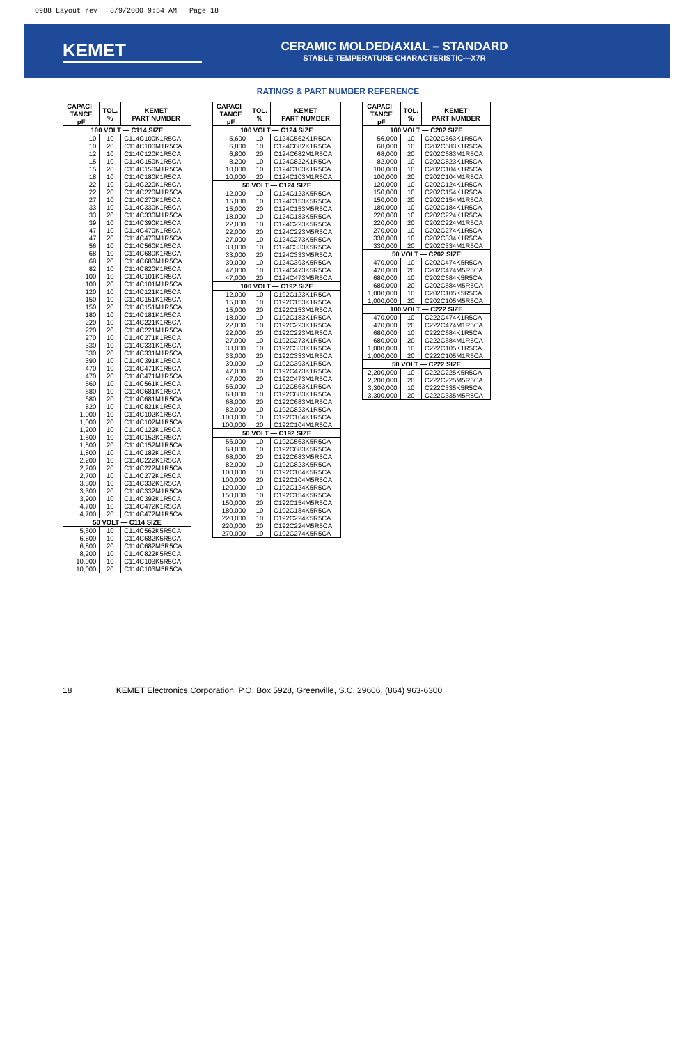0988 Layout rev 8/9/2000 9:54 AM Page 18
KEMET
CERAMIC MOLDED/AXIAL – STANDARD
STABLE TEMPERATURE CHARACTERISTIC—X7R
RATINGS & PART NUMBER REFERENCE
| CAPACI– TANCE pF | TOL. % | KEMET PART NUMBER |
| --- | --- | --- |
| 100 VOLT — C114 SIZE | | |
| 10 | 10 | C114C100K1R5CA |
| 10 | 20 | C114C100M1R5CA |
| 12 | 10 | C114C120K1R5CA |
| 15 | 10 | C114C150K1R5CA |
| 15 | 20 | C114C150M1R5CA |
| 18 | 10 | C114C180K1R5CA |
| 22 | 10 | C114C220K1R5CA |
| 22 | 20 | C114C220M1R5CA |
| 27 | 10 | C114C270K1R5CA |
| 33 | 10 | C114C330K1R5CA |
| 33 | 20 | C114C330M1R5CA |
| 39 | 10 | C114C390K1R5CA |
| 47 | 10 | C114C470K1R5CA |
| 47 | 20 | C114C470M1R5CA |
| 56 | 10 | C114C560K1R5CA |
| 68 | 10 | C114C680K1R5CA |
| 68 | 20 | C114C680M1R5CA |
| 82 | 10 | C114C820K1R5CA |
| 100 | 10 | C114C101K1R5CA |
| 100 | 20 | C114C101M1R5CA |
| 120 | 10 | C114C121K1R5CA |
| 150 | 10 | C114C151K1R5CA |
| 150 | 20 | C114C151M1R5CA |
| 180 | 10 | C114C181K1R5CA |
| 220 | 10 | C114C221K1R5CA |
| 220 | 20 | C114C221M1R5CA |
| 270 | 10 | C114C271K1R5CA |
| 330 | 10 | C114C331K1R5CA |
| 330 | 20 | C114C331M1R5CA |
| 390 | 10 | C114C391K1R5CA |
| 470 | 10 | C114C471K1R5CA |
| 470 | 20 | C114C471M1R5CA |
| 560 | 10 | C114C561K1R5CA |
| 680 | 10 | C114C681K1R5CA |
| 680 | 20 | C114C681M1R5CA |
| 820 | 10 | C114C821K1R5CA |
| 1,000 | 10 | C114C102K1R5CA |
| 1,000 | 20 | C114C102M1R5CA |
| 1,200 | 10 | C114C122K1R5CA |
| 1,500 | 10 | C114C152K1R5CA |
| 1,500 | 20 | C114C152M1R5CA |
| 1,800 | 10 | C114C182K1R5CA |
| 2,200 | 10 | C114C222K1R5CA |
| 2,200 | 20 | C114C222M1R5CA |
| 2,700 | 10 | C114C272K1R5CA |
| 3,300 | 10 | C114C332K1R5CA |
| 3,300 | 20 | C114C332M1R5CA |
| 3,900 | 10 | C114C392K1R5CA |
| 4,700 | 10 | C114C472K1R5CA |
| 4,700 | 20 | C114C472M1R5CA |
| 50 VOLT — C114 SIZE | | |
| 5,600 | 10 | C114C562K5R5CA |
| 6,800 | 10 | C114C682K5R5CA |
| 6,800 | 20 | C114C682M5R5CA |
| 8,200 | 10 | C114C822K5R5CA |
| 10,000 | 10 | C114C103K5R5CA |
| 10,000 | 20 | C114C103M5R5CA |
| CAPACI– TANCE pF | TOL. % | KEMET PART NUMBER |
| --- | --- | --- |
| 100 VOLT — C124 SIZE | | |
| 5,600 | 10 | C124C562K1R5CA |
| 6,800 | 10 | C124C682K1R5CA |
| 6,800 | 20 | C124C682M1R5CA |
| 8,200 | 10 | C124C822K1R5CA |
| 10,000 | 10 | C124C103K1R5CA |
| 10,000 | 20 | C124C103M1R5CA |
| 50 VOLT — C124 SIZE | | |
| 12,000 | 10 | C124C123K5R5CA |
| 15,000 | 10 | C124C153K5R5CA |
| 15,000 | 20 | C124C153M5R5CA |
| 18,000 | 10 | C124C183K5R5CA |
| 22,000 | 10 | C124C223K5R5CA |
| 22,000 | 20 | C124C223M5R5CA |
| 27,000 | 10 | C124C273K5R5CA |
| 33,000 | 10 | C124C333K5R5CA |
| 33,000 | 20 | C124C333M5R5CA |
| 39,000 | 10 | C124C393K5R5CA |
| 47,000 | 10 | C124C473K5R5CA |
| 47,000 | 20 | C124C473M5R5CA |
| 100 VOLT — C192 SIZE | | |
| 12,000 | 10 | C192C123K1R5CA |
| 15,000 | 10 | C192C153K1R5CA |
| 15,000 | 20 | C192C153M1R5CA |
| 18,000 | 10 | C192C183K1R5CA |
| 22,000 | 10 | C192C223K1R5CA |
| 22,000 | 20 | C192C223M1R5CA |
| 27,000 | 10 | C192C273K1R5CA |
| 33,000 | 10 | C192C333K1R5CA |
| 33,000 | 20 | C192C333M1R5CA |
| 39,000 | 10 | C192C393K1R5CA |
| 47,000 | 10 | C192C473K1R5CA |
| 47,000 | 20 | C192C473M1R5CA |
| 56,000 | 10 | C192C563K1R5CA |
| 68,000 | 10 | C192C683K1R5CA |
| 68,000 | 20 | C192C683M1R5CA |
| 82,000 | 10 | C192C823K1R5CA |
| 100,000 | 10 | C192C104K1R5CA |
| 100,000 | 20 | C192C104M1R5CA |
| 50 VOLT — C192 SIZE | | |
| 56,000 | 10 | C192C563K5R5CA |
| 68,000 | 10 | C192C683K5R5CA |
| 68,000 | 20 | C192C683M5R5CA |
| 82,000 | 10 | C192C823K5R5CA |
| 100,000 | 10 | C192C104K5R5CA |
| 100,000 | 20 | C192C104M5R5CA |
| 120,000 | 10 | C192C124K5R5CA |
| 150,000 | 10 | C192C154K5R5CA |
| 150,000 | 20 | C192C154M5R5CA |
| 180,000 | 10 | C192C184K5R5CA |
| 220,000 | 10 | C192C224K5R5CA |
| 220,000 | 20 | C192C224M5R5CA |
| 270,000 | 10 | C192C274K5R5CA |
| CAPACI– TANCE pF | TOL. % | KEMET PART NUMBER |
| --- | --- | --- |
| 100 VOLT — C202 SIZE | | |
| 56,000 | 10 | C202C563K1R5CA |
| 68,000 | 10 | C202C683K1R5CA |
| 68,000 | 20 | C202C683M1R5CA |
| 82,000 | 10 | C202C823K1R5CA |
| 100,000 | 10 | C202C104K1R5CA |
| 100,000 | 20 | C202C104M1R5CA |
| 120,000 | 10 | C202C124K1R5CA |
| 150,000 | 10 | C202C154K1R5CA |
| 150,000 | 20 | C202C154M1R5CA |
| 180,000 | 10 | C202C184K1R5CA |
| 220,000 | 10 | C202C224K1R5CA |
| 220,000 | 20 | C202C224M1R5CA |
| 270,000 | 10 | C202C274K1R5CA |
| 330,000 | 10 | C202C334K1R5CA |
| 330,000 | 20 | C202C334M1R5CA |
| 50 VOLT — C202 SIZE | | |
| 470,000 | 10 | C202C474K5R5CA |
| 470,000 | 20 | C202C474M5R5CA |
| 680,000 | 10 | C202C684K5R5CA |
| 680,000 | 20 | C202C684M5R5CA |
| 1,000,000 | 10 | C202C105K5R5CA |
| 1,000,000 | 20 | C202C105M5R5CA |
| 100 VOLT — C222 SIZE | | |
| 470,000 | 10 | C222C474K1R5CA |
| 470,000 | 20 | C222C474M1R5CA |
| 680,000 | 10 | C222C684K1R5CA |
| 680,000 | 20 | C222C684M1R5CA |
| 1,000,000 | 10 | C222C105K1R5CA |
| 1,000,000 | 20 | C222C105M1R5CA |
| 50 VOLT — C222 SIZE | | |
| 2,200,000 | 10 | C222C225K5R5CA |
| 2,200,000 | 20 | C222C225M5R5CA |
| 3,300,000 | 10 | C222C335K5R5CA |
| 3,300,000 | 20 | C222C335M5R5CA |
18 KEMET Electronics Corporation, P.O. Box 5928, Greenville, S.C. 29606, (864) 963-6300